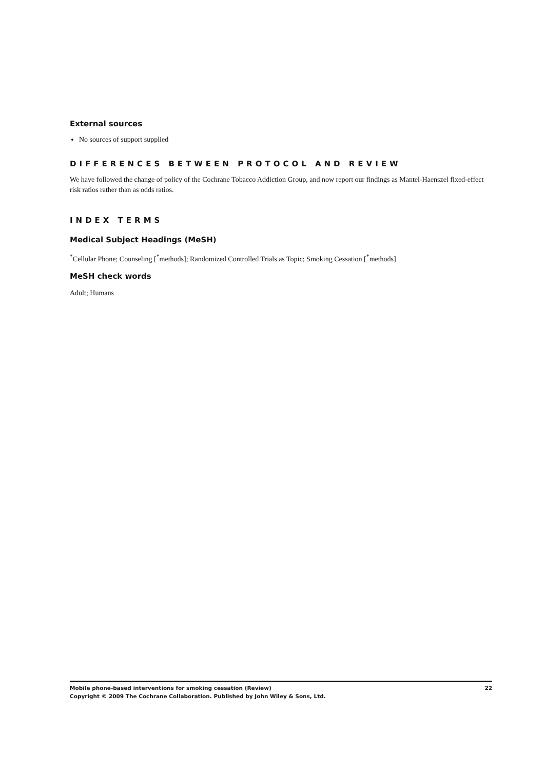External sources
No sources of support supplied
DIFFERENCES BETWEEN PROTOCOL AND REVIEW
We have followed the change of policy of the Cochrane Tobacco Addiction Group, and now report our findings as Mantel-Haenszel fixed-effect risk ratios rather than as odds ratios.
INDEX TERMS
Medical Subject Headings (MeSH)
<sup>*</sup> Cellular Phone; Counseling [<sup>*</sup>methods]; Randomized Controlled Trials as Topic; Smoking Cessation [<sup>*</sup>methods]
MeSH check words
Adult; Humans
Mobile phone-based interventions for smoking cessation (Review) 22
Copyright © 2009 The Cochrane Collaboration. Published by John Wiley & Sons, Ltd.